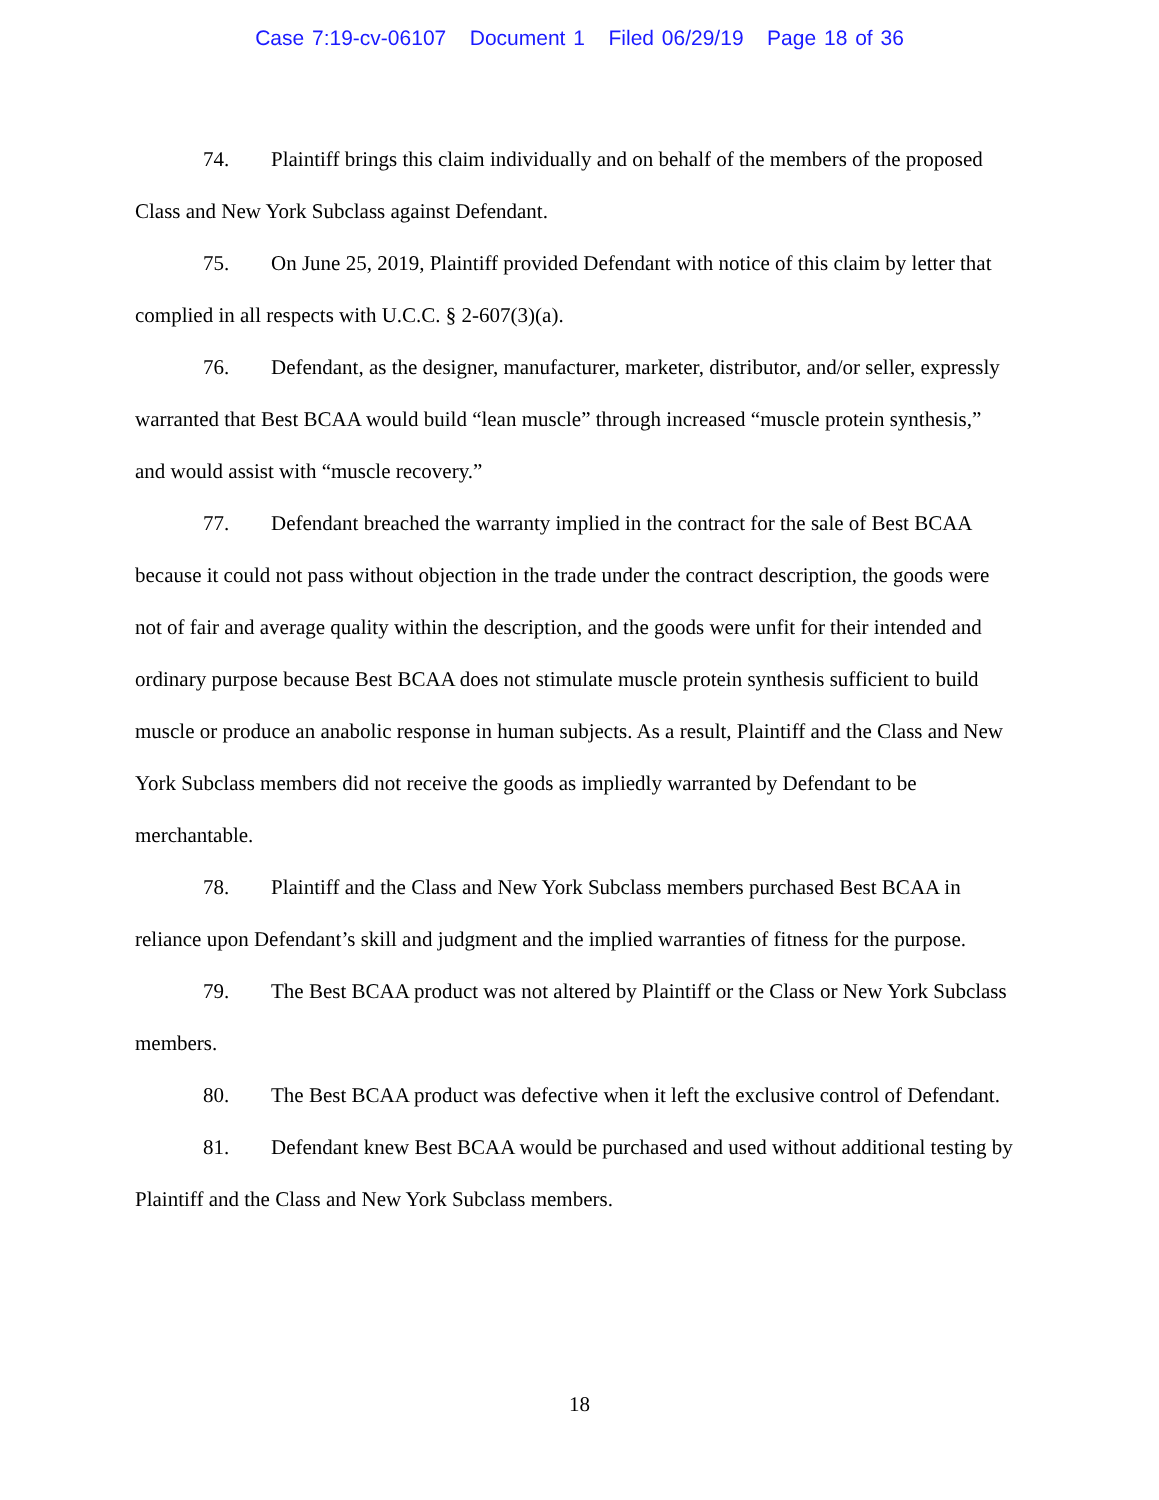Case 7:19-cv-06107 Document 1 Filed 06/29/19 Page 18 of 36
74. Plaintiff brings this claim individually and on behalf of the members of the proposed Class and New York Subclass against Defendant.
75. On June 25, 2019, Plaintiff provided Defendant with notice of this claim by letter that complied in all respects with U.C.C. § 2-607(3)(a).
76. Defendant, as the designer, manufacturer, marketer, distributor, and/or seller, expressly warranted that Best BCAA would build “lean muscle” through increased “muscle protein synthesis,” and would assist with “muscle recovery.”
77. Defendant breached the warranty implied in the contract for the sale of Best BCAA because it could not pass without objection in the trade under the contract description, the goods were not of fair and average quality within the description, and the goods were unfit for their intended and ordinary purpose because Best BCAA does not stimulate muscle protein synthesis sufficient to build muscle or produce an anabolic response in human subjects. As a result, Plaintiff and the Class and New York Subclass members did not receive the goods as impliedly warranted by Defendant to be merchantable.
78. Plaintiff and the Class and New York Subclass members purchased Best BCAA in reliance upon Defendant’s skill and judgment and the implied warranties of fitness for the purpose.
79. The Best BCAA product was not altered by Plaintiff or the Class or New York Subclass members.
80. The Best BCAA product was defective when it left the exclusive control of Defendant.
81. Defendant knew Best BCAA would be purchased and used without additional testing by Plaintiff and the Class and New York Subclass members.
18